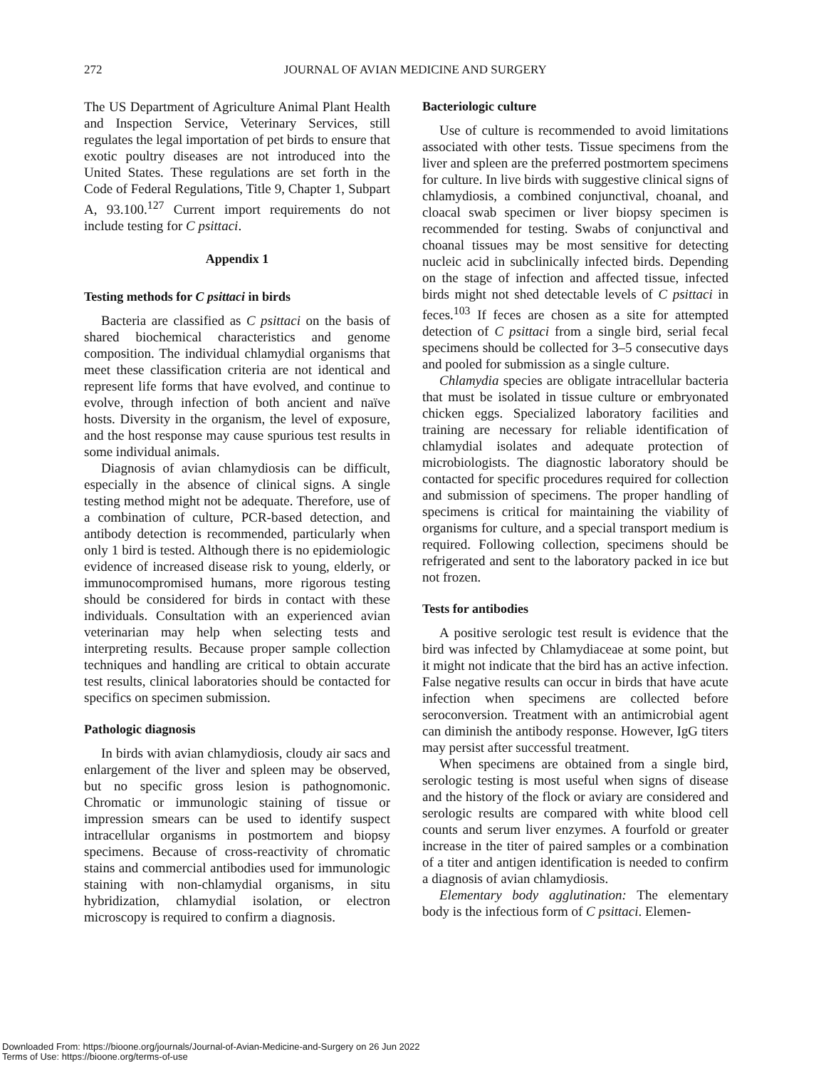272
JOURNAL OF AVIAN MEDICINE AND SURGERY
The US Department of Agriculture Animal Plant Health and Inspection Service, Veterinary Services, still regulates the legal importation of pet birds to ensure that exotic poultry diseases are not introduced into the United States. These regulations are set forth in the Code of Federal Regulations, Title 9, Chapter 1, Subpart A, 93.100.<sup>127</sup> Current import requirements do not include testing for C psittaci.
Appendix 1
Testing methods for C psittaci in birds
Bacteria are classified as C psittaci on the basis of shared biochemical characteristics and genome composition. The individual chlamydial organisms that meet these classification criteria are not identical and represent life forms that have evolved, and continue to evolve, through infection of both ancient and naïve hosts. Diversity in the organism, the level of exposure, and the host response may cause spurious test results in some individual animals.
Diagnosis of avian chlamydiosis can be difficult, especially in the absence of clinical signs. A single testing method might not be adequate. Therefore, use of a combination of culture, PCR-based detection, and antibody detection is recommended, particularly when only 1 bird is tested. Although there is no epidemiologic evidence of increased disease risk to young, elderly, or immunocompromised humans, more rigorous testing should be considered for birds in contact with these individuals. Consultation with an experienced avian veterinarian may help when selecting tests and interpreting results. Because proper sample collection techniques and handling are critical to obtain accurate test results, clinical laboratories should be contacted for specifics on specimen submission.
Pathologic diagnosis
In birds with avian chlamydiosis, cloudy air sacs and enlargement of the liver and spleen may be observed, but no specific gross lesion is pathognomonic. Chromatic or immunologic staining of tissue or impression smears can be used to identify suspect intracellular organisms in postmortem and biopsy specimens. Because of cross-reactivity of chromatic stains and commercial antibodies used for immunologic staining with non-chlamydial organisms, in situ hybridization, chlamydial isolation, or electron microscopy is required to confirm a diagnosis.
Bacteriologic culture
Use of culture is recommended to avoid limitations associated with other tests. Tissue specimens from the liver and spleen are the preferred postmortem specimens for culture. In live birds with suggestive clinical signs of chlamydiosis, a combined conjunctival, choanal, and cloacal swab specimen or liver biopsy specimen is recommended for testing. Swabs of conjunctival and choanal tissues may be most sensitive for detecting nucleic acid in subclinically infected birds. Depending on the stage of infection and affected tissue, infected birds might not shed detectable levels of C psittaci in feces.<sup>103</sup> If feces are chosen as a site for attempted detection of C psittaci from a single bird, serial fecal specimens should be collected for 3–5 consecutive days and pooled for submission as a single culture.
Chlamydia species are obligate intracellular bacteria that must be isolated in tissue culture or embryonated chicken eggs. Specialized laboratory facilities and training are necessary for reliable identification of chlamydial isolates and adequate protection of microbiologists. The diagnostic laboratory should be contacted for specific procedures required for collection and submission of specimens. The proper handling of specimens is critical for maintaining the viability of organisms for culture, and a special transport medium is required. Following collection, specimens should be refrigerated and sent to the laboratory packed in ice but not frozen.
Tests for antibodies
A positive serologic test result is evidence that the bird was infected by Chlamydiaceae at some point, but it might not indicate that the bird has an active infection. False negative results can occur in birds that have acute infection when specimens are collected before seroconversion. Treatment with an antimicrobial agent can diminish the antibody response. However, IgG titers may persist after successful treatment.
When specimens are obtained from a single bird, serologic testing is most useful when signs of disease and the history of the flock or aviary are considered and serologic results are compared with white blood cell counts and serum liver enzymes. A fourfold or greater increase in the titer of paired samples or a combination of a titer and antigen identification is needed to confirm a diagnosis of avian chlamydiosis.
Elementary body agglutination: The elementary body is the infectious form of C psittaci. Elemen-
Downloaded From: https://bioone.org/journals/Journal-of-Avian-Medicine-and-Surgery on 26 Jun 2022
Terms of Use: https://bioone.org/terms-of-use